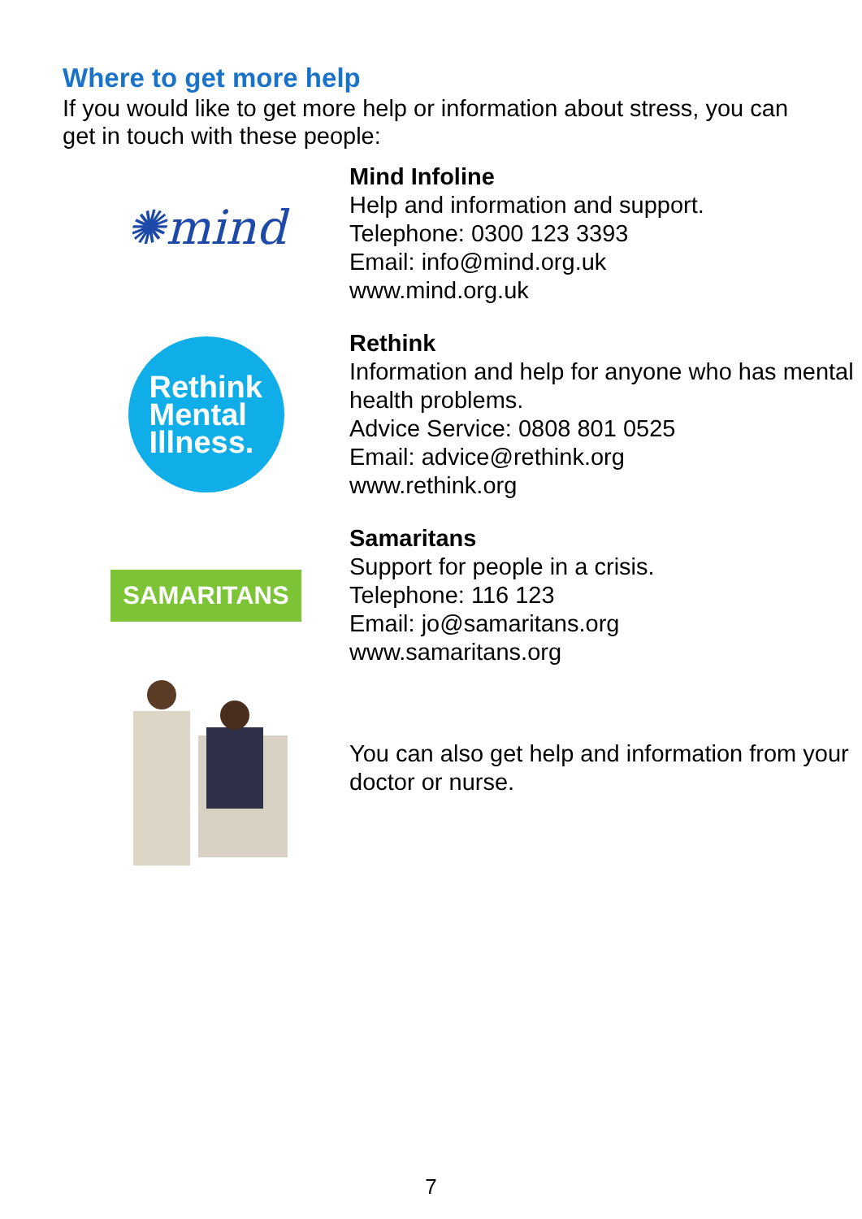Where to get more help
If you would like to get more help or information about stress, you can get in touch with these people:
✺mind
Mind Infoline
Help and information and support.
Telephone: 0300 123 3393
Email: info@mind.org.uk
www.mind.org.uk
Rethink
Mental
Illness.
Rethink
Information and help for anyone who has mental health problems.
Advice Service: 0808 801 0525
Email: advice@rethink.org
www.rethink.org
SAMARITANS
Samaritans
Support for people in a crisis.
Telephone: 116 123
Email: jo@samaritans.org
www.samaritans.org
You can also get help and information from your doctor or nurse.
7